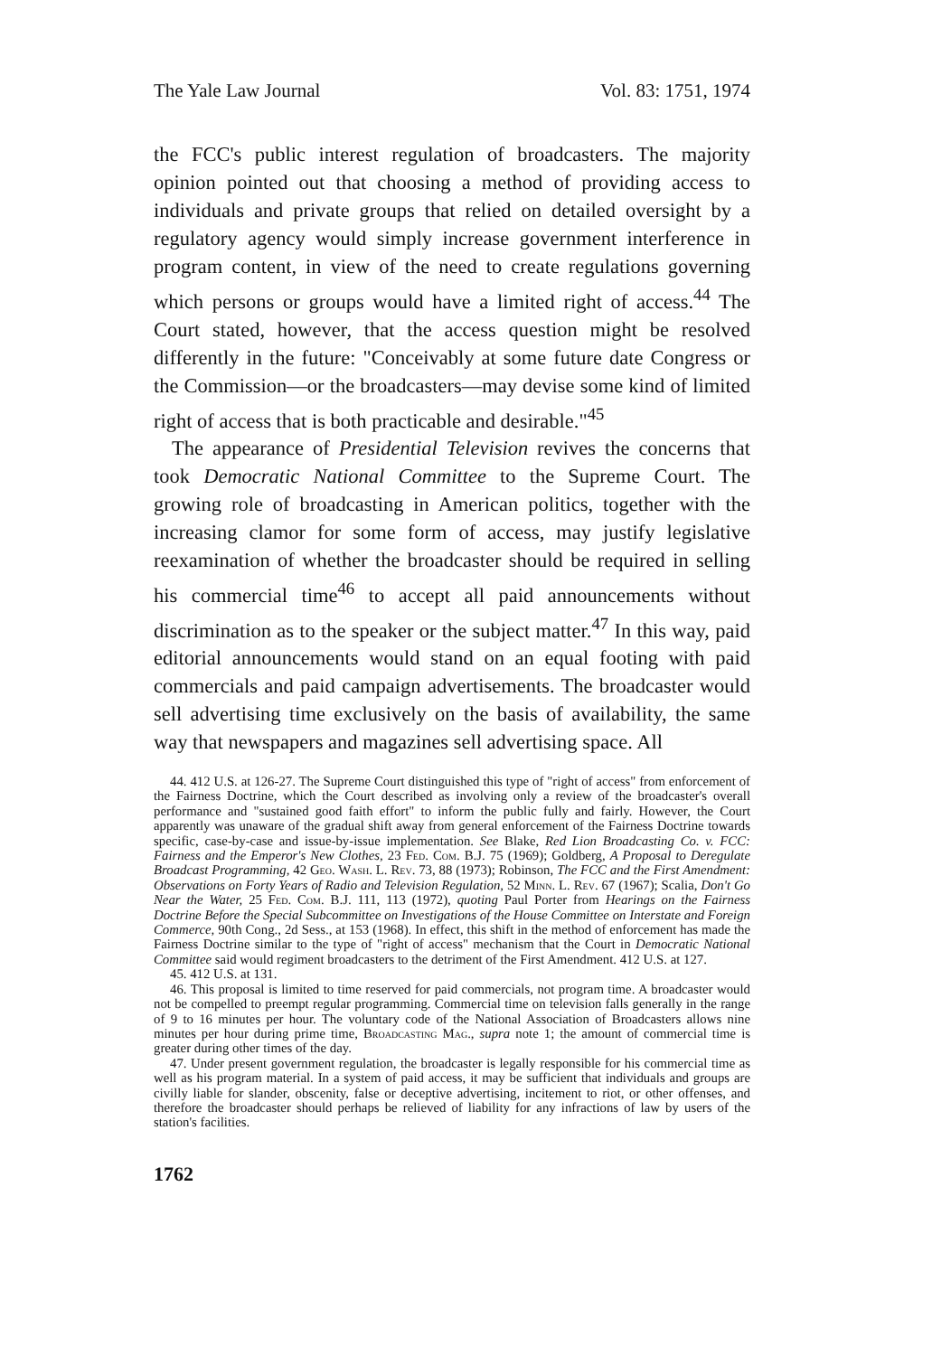The Yale Law Journal Vol. 83: 1751, 1974
the FCC's public interest regulation of broadcasters. The majority opinion pointed out that choosing a method of providing access to individuals and private groups that relied on detailed oversight by a regulatory agency would simply increase government interference in program content, in view of the need to create regulations governing which persons or groups would have a limited right of access.<sup>44</sup> The Court stated, however, that the access question might be resolved differently in the future: "Conceivably at some future date Congress or the Commission—or the broadcasters—may devise some kind of limited right of access that is both practicable and desirable."<sup>45</sup>
The appearance of Presidential Television revives the concerns that took Democratic National Committee to the Supreme Court. The growing role of broadcasting in American politics, together with the increasing clamor for some form of access, may justify legislative reexamination of whether the broadcaster should be required in selling his commercial time<sup>46</sup> to accept all paid announcements without discrimination as to the speaker or the subject matter.<sup>47</sup> In this way, paid editorial announcements would stand on an equal footing with paid commercials and paid campaign advertisements. The broadcaster would sell advertising time exclusively on the basis of availability, the same way that newspapers and magazines sell advertising space. All
44. 412 U.S. at 126-27. The Supreme Court distinguished this type of "right of access" from enforcement of the Fairness Doctrine, which the Court described as involving only a review of the broadcaster's overall performance and "sustained good faith effort" to inform the public fully and fairly. However, the Court apparently was unaware of the gradual shift away from general enforcement of the Fairness Doctrine towards specific, case-by-case and issue-by-issue implementation. See Blake, Red Lion Broadcasting Co. v. FCC: Fairness and the Emperor's New Clothes, 23 Fed. Com. B.J. 75 (1969); Goldberg, A Proposal to Deregulate Broadcast Programming, 42 Geo. Wash. L. Rev. 73, 88 (1973); Robinson, The FCC and the First Amendment: Observations on Forty Years of Radio and Television Regulation, 52 Minn. L. Rev. 67 (1967); Scalia, Don't Go Near the Water, 25 Fed. Com. B.J. 111, 113 (1972), quoting Paul Porter from Hearings on the Fairness Doctrine Before the Special Subcommittee on Investigations of the House Committee on Interstate and Foreign Commerce, 90th Cong., 2d Sess., at 153 (1968). In effect, this shift in the method of enforcement has made the Fairness Doctrine similar to the type of "right of access" mechanism that the Court in Democratic National Committee said would regiment broadcasters to the detriment of the First Amendment. 412 U.S. at 127.
45. 412 U.S. at 131.
46. This proposal is limited to time reserved for paid commercials, not program time. A broadcaster would not be compelled to preempt regular programming. Commercial time on television falls generally in the range of 9 to 16 minutes per hour. The voluntary code of the National Association of Broadcasters allows nine minutes per hour during prime time, Broadcasting Mag., supra note 1; the amount of commercial time is greater during other times of the day.
47. Under present government regulation, the broadcaster is legally responsible for his commercial time as well as his program material. In a system of paid access, it may be sufficient that individuals and groups are civilly liable for slander, obscenity, false or deceptive advertising, incitement to riot, or other offenses, and therefore the broadcaster should perhaps be relieved of liability for any infractions of law by users of the station's facilities.
1762